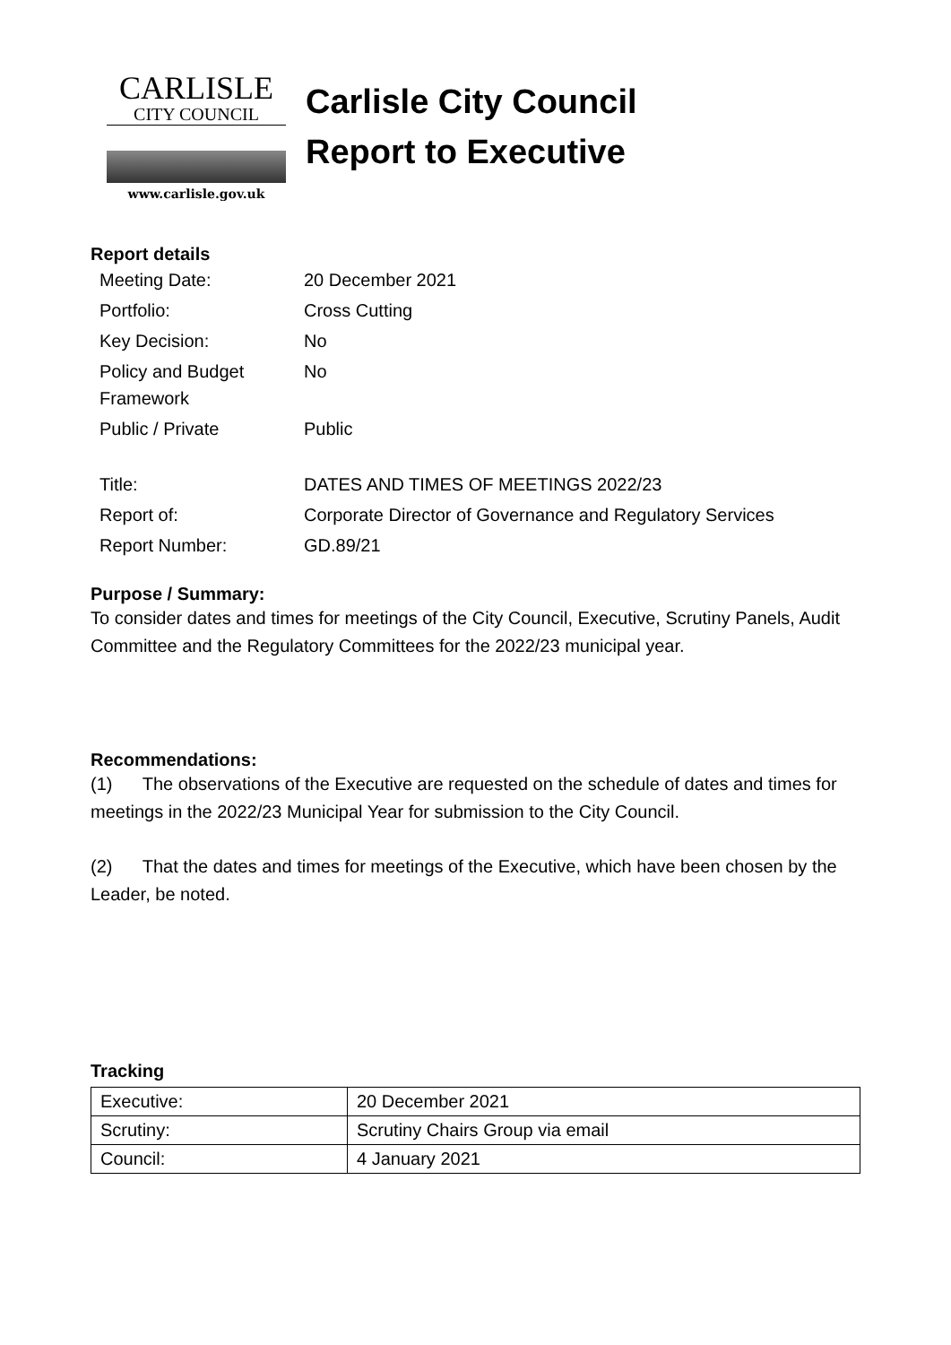CARLISLE
CITY COUNCIL
www.carlisle.gov.uk
Carlisle City Council
Report to Executive
Report details
| Meeting Date: | 20 December 2021 |
| Portfolio: | Cross Cutting |
| Key Decision: | No |
| Policy and Budget Framework | No |
| Public / Private | Public |
| Title: | DATES AND TIMES OF MEETINGS 2022/23 |
| Report of: | Corporate Director of Governance and Regulatory Services |
| Report Number: | GD.89/21 |
Purpose / Summary:
To consider dates and times for meetings of the City Council, Executive, Scrutiny Panels, Audit Committee and the Regulatory Committees for the 2022/23 municipal year.
Recommendations:
(1) The observations of the Executive are requested on the schedule of dates and times for meetings in the 2022/23 Municipal Year for submission to the City Council.
(2) That the dates and times for meetings of the Executive, which have been chosen by the Leader, be noted.
Tracking
| Executive: | 20 December 2021 |
| Scrutiny: | Scrutiny Chairs Group via email |
| Council: | 4 January 2021 |